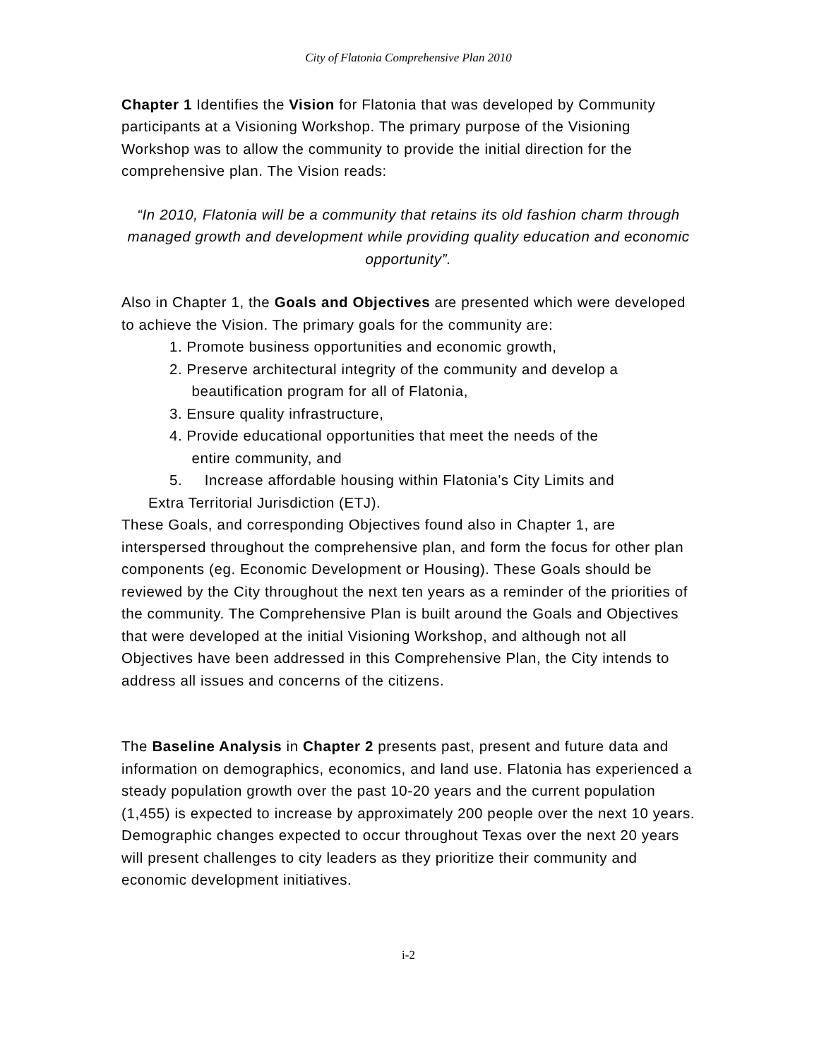City of Flatonia Comprehensive Plan 2010
Chapter 1 Identifies the Vision for Flatonia that was developed by Community participants at a Visioning Workshop. The primary purpose of the Visioning Workshop was to allow the community to provide the initial direction for the comprehensive plan. The Vision reads:
“In 2010, Flatonia will be a community that retains its old fashion charm through managed growth and development while providing quality education and economic opportunity”.
Also in Chapter 1, the Goals and Objectives are presented which were developed to achieve the Vision. The primary goals for the community are:
1. Promote business opportunities and economic growth,
2. Preserve architectural integrity of the community and develop a
beautification program for all of Flatonia,
3. Ensure quality infrastructure,
4. Provide educational opportunities that meet the needs of the
entire community, and
5. Increase affordable housing within Flatonia’s City Limits and
Extra Territorial Jurisdiction (ETJ).
These Goals, and corresponding Objectives found also in Chapter 1, are interspersed throughout the comprehensive plan, and form the focus for other plan components (eg. Economic Development or Housing). These Goals should be reviewed by the City throughout the next ten years as a reminder of the priorities of the community. The Comprehensive Plan is built around the Goals and Objectives that were developed at the initial Visioning Workshop, and although not all Objectives have been addressed in this Comprehensive Plan, the City intends to address all issues and concerns of the citizens.
The Baseline Analysis in Chapter 2 presents past, present and future data and information on demographics, economics, and land use. Flatonia has experienced a steady population growth over the past 10-20 years and the current population (1,455) is expected to increase by approximately 200 people over the next 10 years. Demographic changes expected to occur throughout Texas over the next 20 years will present challenges to city leaders as they prioritize their community and economic development initiatives.
i-2